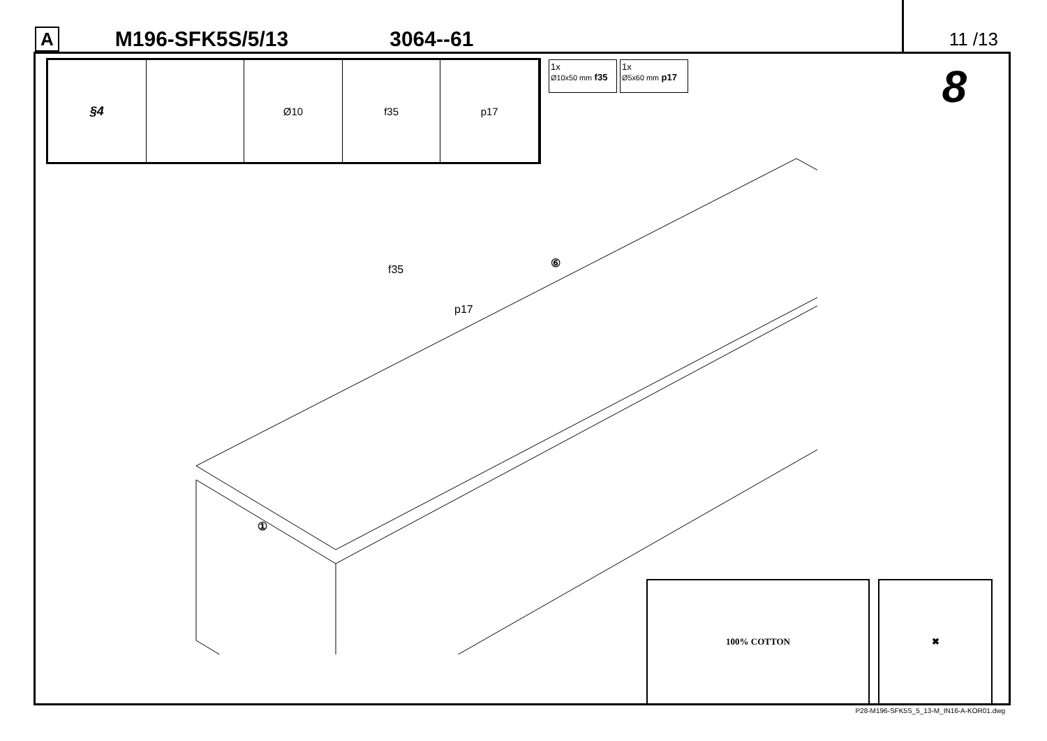A M196-SFK5S/5/13 3064--61 11 /13
§4
Ø10 f35 p17
1x
Ø10x50 mm f35
1x
Ø5x60 mm p17
8
f35
p17
⑥
①
100% COTTON ✖
P28-M196-SFK5S_5_13-M_IN16-A-KOR01.dwg